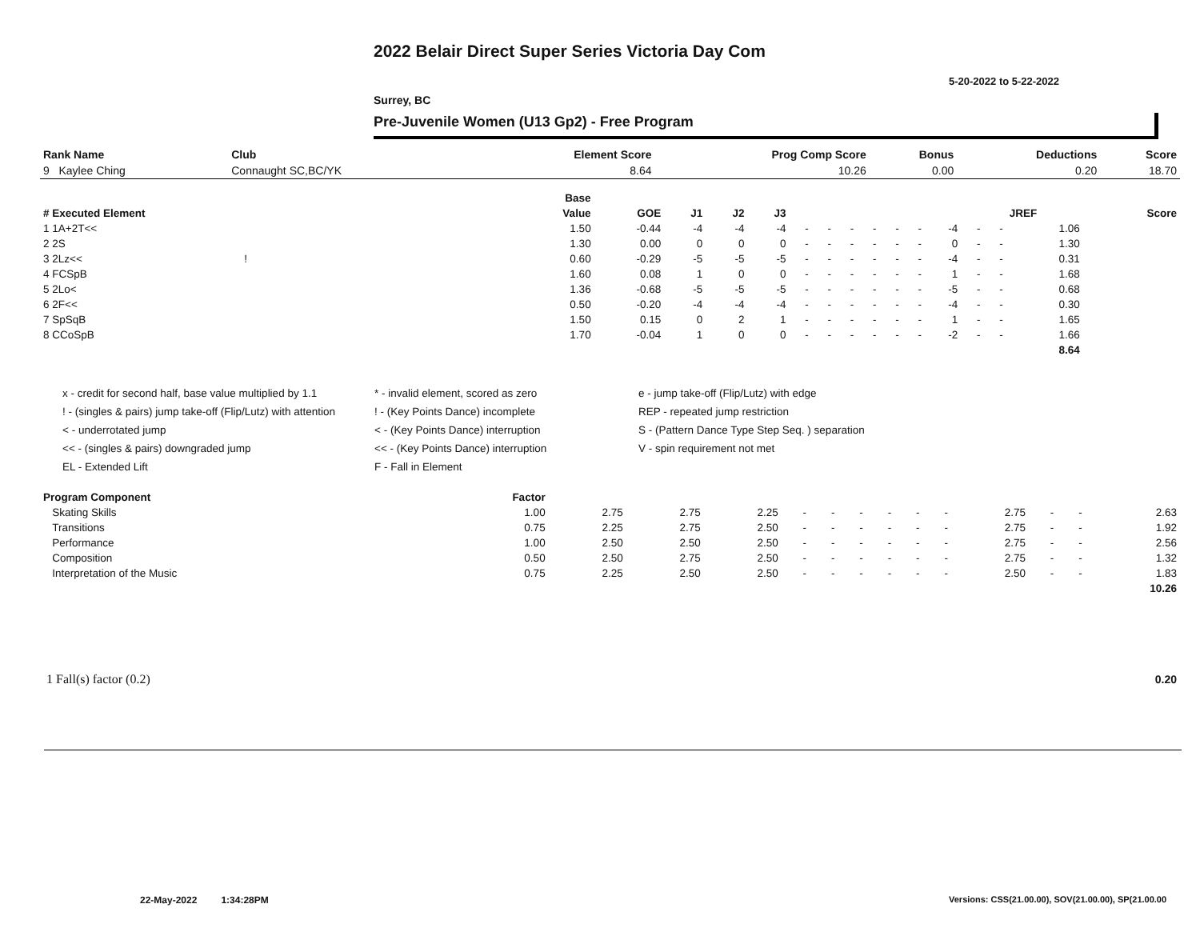2022 Belair Direct Super Series Victoria Day Com
5-20-2022 to 5-22-2022
Surrey, BC
Pre-Juvenile Women (U13 Gp2) - Free Program
| Rank Name | Club | Element Score | Prog Comp Score | Bonus | Deductions | Score |
| --- | --- | --- | --- | --- | --- | --- |
| 9 Kaylee Ching | Connaught SC,BC/YK | 8.64 | 10.26 | 0.00 | 0.20 | 18.70 |
| | Base | | | | | | | | | | | | | | | | |
| --- | --- | --- | --- | --- | --- | --- | --- | --- | --- | --- | --- | --- | --- | --- | --- | --- | --- |
| # Executed Element | Value | GOE | J1 | J2 | J3 | | | | | | | | | | JREF | | Score |
| 1 1A+2T<< | 1.50 | -0.44 | -4 | -4 | -4 | - | - | - | - | - | - | -4 | - | - | 1.06 | | |
| 2 2S | 1.30 | 0.00 | 0 | 0 | 0 | - | - | - | - | - | - | 0 | - | - | 1.30 | | |
| 3 2Lz<< ! | 0.60 | -0.29 | -5 | -5 | -5 | - | - | - | - | - | - | -4 | - | - | 0.31 | | |
| 4 FCSpB | 1.60 | 0.08 | 1 | 0 | 0 | - | - | - | - | - | - | 1 | - | - | 1.68 | | |
| 5 2Lo< | 1.36 | -0.68 | -5 | -5 | -5 | - | - | - | - | - | - | -5 | - | - | 0.68 | | |
| 6 2F<< | 0.50 | -0.20 | -4 | -4 | -4 | - | - | - | - | - | - | -4 | - | - | 0.30 | | |
| 7 SpSqB | 1.50 | 0.15 | 0 | 2 | 1 | - | - | - | - | - | - | 1 | - | - | 1.65 | | |
| 8 CCoSpB | 1.70 | -0.04 | 1 | 0 | 0 | - | - | - | - | - | - | -2 | - | - | 1.66 | | |
| 8.64 | | | | | | | | | | | | | | | | | |
x - credit for second half, base value multiplied by 1.1
! - (singles & pairs) jump take-off (Flip/Lutz) with attention
< - underrotated jump
<< - (singles & pairs) downgraded jump
EL - Extended Lift
* - invalid element, scored as zero
! - (Key Points Dance) incomplete
< - (Key Points Dance) interruption
<< - (Key Points Dance) interruption
F - Fall in Element
e - jump take-off (Flip/Lutz) with edge
REP - repeated jump restriction
S - (Pattern Dance Type Step Seq. ) separation
V - spin requirement not met
| Program Component | Factor | | | | | | | | | | | | | |
| --- | --- | --- | --- | --- | --- | --- | --- | --- | --- | --- | --- | --- | --- | --- |
| Skating Skills | 1.00 | 2.75 | 2.75 | 2.25 | - | - | - | - | - | - | 2.75 | - | - | 2.63 |
| Transitions | 0.75 | 2.25 | 2.75 | 2.50 | - | - | - | - | - | - | 2.75 | - | - | 1.92 |
| Performance | 1.00 | 2.50 | 2.50 | 2.50 | - | - | - | - | - | - | 2.75 | - | - | 2.56 |
| Composition | 0.50 | 2.50 | 2.75 | 2.50 | - | - | - | - | - | - | 2.75 | - | - | 1.32 |
| Interpretation of the Music | 0.75 | 2.25 | 2.50 | 2.50 | - | - | - | - | - | - | 2.50 | - | - | 1.83 |
| | | | | | | | | | | | | | | 10.26 |
| 1 Fall(s) factor (0.2) | 0.20 |
22-May-2022 1:34:28PM
Versions: CSS(21.00.00), SOV(21.00.00), SP(21.00.00